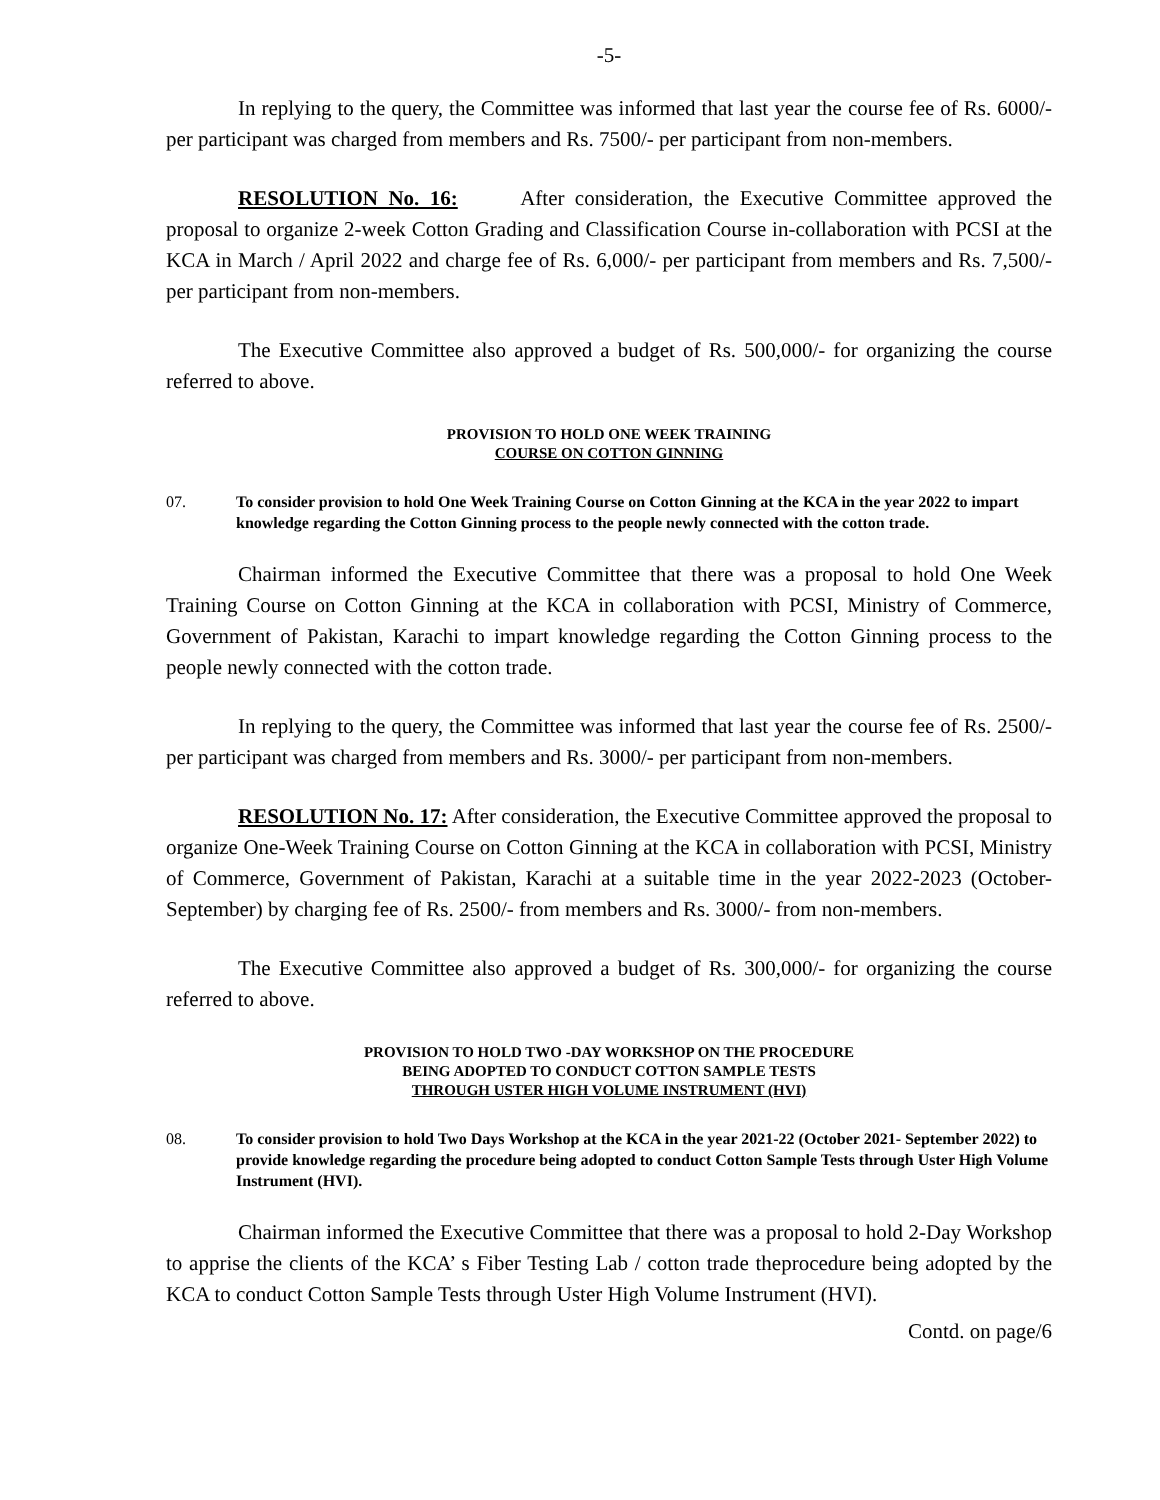-5-
In replying to the query, the Committee was informed that last year the course fee of Rs. 6000/- per participant was charged from members and Rs. 7500/- per participant from non-members.
RESOLUTION No. 16: After consideration, the Executive Committee approved the proposal to organize 2-week Cotton Grading and Classification Course in-collaboration with PCSI at the KCA in March / April 2022 and charge fee of Rs. 6,000/- per participant from members and Rs. 7,500/- per participant from non-members.
The Executive Committee also approved a budget of Rs. 500,000/- for organizing the course referred to above.
PROVISION TO HOLD ONE WEEK TRAINING
COURSE ON COTTON GINNING
07. To consider provision to hold One Week Training Course on Cotton Ginning at the KCA in the year 2022 to impart knowledge regarding the Cotton Ginning process to the people newly connected with the cotton trade.
Chairman informed the Executive Committee that there was a proposal to hold One Week Training Course on Cotton Ginning at the KCA in collaboration with PCSI, Ministry of Commerce, Government of Pakistan, Karachi to impart knowledge regarding the Cotton Ginning process to the people newly connected with the cotton trade.
In replying to the query, the Committee was informed that last year the course fee of Rs. 2500/- per participant was charged from members and Rs. 3000/- per participant from non-members.
RESOLUTION No. 17: After consideration, the Executive Committee approved the proposal to organize One-Week Training Course on Cotton Ginning at the KCA in collaboration with PCSI, Ministry of Commerce, Government of Pakistan, Karachi at a suitable time in the year 2022-2023 (October-September) by charging fee of Rs. 2500/- from members and Rs. 3000/- from non-members.
The Executive Committee also approved a budget of Rs. 300,000/- for organizing the course referred to above.
PROVISION TO HOLD TWO -DAY WORKSHOP ON THE PROCEDURE
BEING ADOPTED TO CONDUCT COTTON SAMPLE TESTS
THROUGH USTER HIGH VOLUME INSTRUMENT (HVI)
08. To consider provision to hold Two Days Workshop at the KCA in the year 2021-22 (October 2021- September 2022) to provide knowledge regarding the procedure being adopted to conduct Cotton Sample Tests through Uster High Volume Instrument (HVI).
Chairman informed the Executive Committee that there was a proposal to hold 2-Day Workshop to apprise the clients of the KCA’ s Fiber Testing Lab / cotton trade theprocedure being adopted by the KCA to conduct Cotton Sample Tests through Uster High Volume Instrument (HVI).
Contd. on page/6